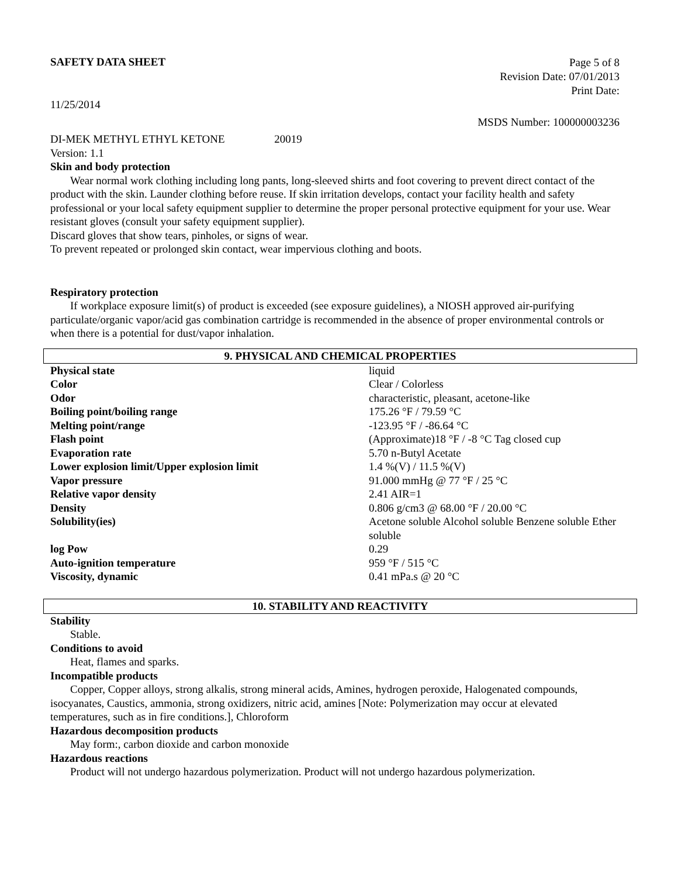SAFETY DATA SHEET
Page 5 of 8
Revision Date: 07/01/2013
Print Date:
11/25/2014
MSDS Number: 100000003236
DI-MEK METHYL ETHYL KETONE 20019
Version: 1.1
Skin and body protection
Wear normal work clothing including long pants, long-sleeved shirts and foot covering to prevent direct contact of the product with the skin. Launder clothing before reuse. If skin irritation develops, contact your facility health and safety professional or your local safety equipment supplier to determine the proper personal protective equipment for your use. Wear resistant gloves (consult your safety equipment supplier).
Discard gloves that show tears, pinholes, or signs of wear.
To prevent repeated or prolonged skin contact, wear impervious clothing and boots.
Respiratory protection
If workplace exposure limit(s) of product is exceeded (see exposure guidelines), a NIOSH approved air-purifying particulate/organic vapor/acid gas combination cartridge is recommended in the absence of proper environmental controls or when there is a potential for dust/vapor inhalation.
9. PHYSICAL AND CHEMICAL PROPERTIES
| Physical state | liquid |
| Color | Clear / Colorless |
| Odor | characteristic, pleasant, acetone-like |
| Boiling point/boiling range | 175.26 °F / 79.59 °C |
| Melting point/range | -123.95 °F / -86.64 °C |
| Flash point | (Approximate)18 °F / -8 °C Tag closed cup |
| Evaporation rate | 5.70 n-Butyl Acetate |
| Lower explosion limit/Upper explosion limit | 1.4 %(V) / 11.5 %(V) |
| Vapor pressure | 91.000 mmHg @ 77 °F / 25 °C |
| Relative vapor density | 2.41 AIR=1 |
| Density | 0.806 g/cm3 @ 68.00 °F / 20.00 °C |
| Solubility(ies) | Acetone soluble Alcohol soluble Benzene soluble Ether soluble |
| log Pow | 0.29 |
| Auto-ignition temperature | 959 °F / 515 °C |
| Viscosity, dynamic | 0.41 mPa.s @ 20 °C |
10. STABILITY AND REACTIVITY
Stability
Stable.
Conditions to avoid
Heat, flames and sparks.
Incompatible products
Copper, Copper alloys, strong alkalis, strong mineral acids, Amines, hydrogen peroxide, Halogenated compounds, isocyanates, Caustics, ammonia, strong oxidizers, nitric acid, amines [Note: Polymerization may occur at elevated temperatures, such as in fire conditions.], Chloroform
Hazardous decomposition products
May form:, carbon dioxide and carbon monoxide
Hazardous reactions
Product will not undergo hazardous polymerization. Product will not undergo hazardous polymerization.